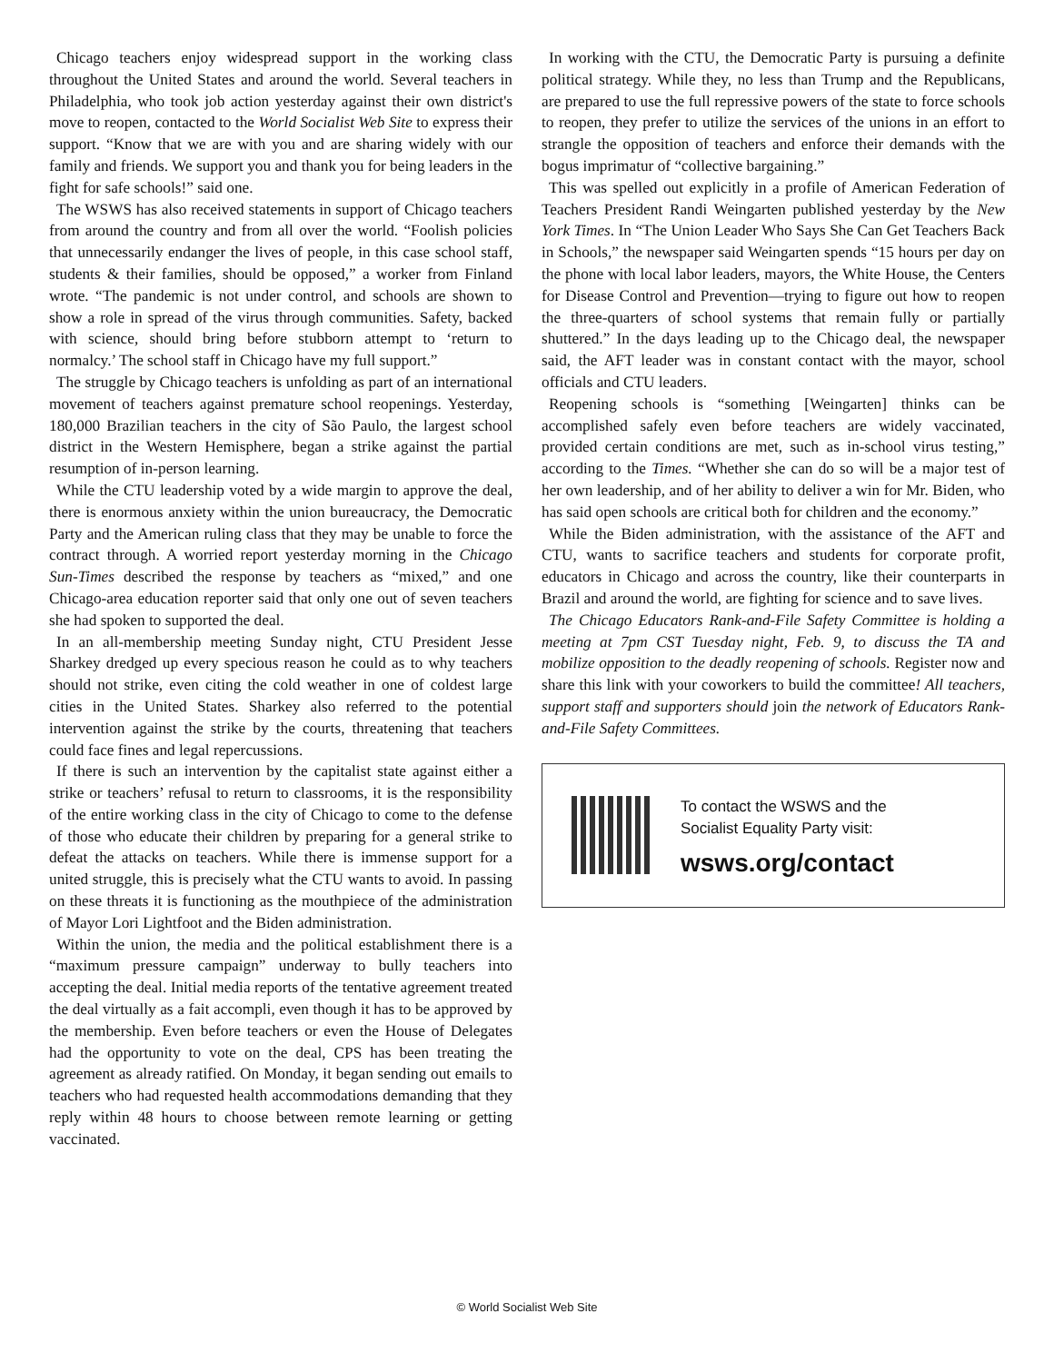Chicago teachers enjoy widespread support in the working class throughout the United States and around the world. Several teachers in Philadelphia, who took job action yesterday against their own district's move to reopen, contacted to the World Socialist Web Site to express their support. “Know that we are with you and are sharing widely with our family and friends. We support you and thank you for being leaders in the fight for safe schools!” said one.
The WSWS has also received statements in support of Chicago teachers from around the country and from all over the world. “Foolish policies that unnecessarily endanger the lives of people, in this case school staff, students & their families, should be opposed,” a worker from Finland wrote. “The pandemic is not under control, and schools are shown to show a role in spread of the virus through communities. Safety, backed with science, should bring before stubborn attempt to ‘return to normalcy.’ The school staff in Chicago have my full support.”
The struggle by Chicago teachers is unfolding as part of an international movement of teachers against premature school reopenings. Yesterday, 180,000 Brazilian teachers in the city of São Paulo, the largest school district in the Western Hemisphere, began a strike against the partial resumption of in-person learning.
While the CTU leadership voted by a wide margin to approve the deal, there is enormous anxiety within the union bureaucracy, the Democratic Party and the American ruling class that they may be unable to force the contract through. A worried report yesterday morning in the Chicago Sun-Times described the response by teachers as “mixed,” and one Chicago-area education reporter said that only one out of seven teachers she had spoken to supported the deal.
In an all-membership meeting Sunday night, CTU President Jesse Sharkey dredged up every specious reason he could as to why teachers should not strike, even citing the cold weather in one of coldest large cities in the United States. Sharkey also referred to the potential intervention against the strike by the courts, threatening that teachers could face fines and legal repercussions.
If there is such an intervention by the capitalist state against either a strike or teachers’ refusal to return to classrooms, it is the responsibility of the entire working class in the city of Chicago to come to the defense of those who educate their children by preparing for a general strike to defeat the attacks on teachers. While there is immense support for a united struggle, this is precisely what the CTU wants to avoid. In passing on these threats it is functioning as the mouthpiece of the administration of Mayor Lori Lightfoot and the Biden administration.
Within the union, the media and the political establishment there is a “maximum pressure campaign” underway to bully teachers into accepting the deal. Initial media reports of the tentative agreement treated the deal virtually as a fait accompli, even though it has to be approved by the membership. Even before teachers or even the House of Delegates had the opportunity to vote on the deal, CPS has been treating the agreement as already ratified. On Monday, it began sending out emails to teachers who had requested health accommodations demanding that they reply within 48 hours to choose between remote learning or getting vaccinated.
In working with the CTU, the Democratic Party is pursuing a definite political strategy. While they, no less than Trump and the Republicans, are prepared to use the full repressive powers of the state to force schools to reopen, they prefer to utilize the services of the unions in an effort to strangle the opposition of teachers and enforce their demands with the bogus imprimatur of “collective bargaining.”
This was spelled out explicitly in a profile of American Federation of Teachers President Randi Weingarten published yesterday by the New York Times. In “The Union Leader Who Says She Can Get Teachers Back in Schools,” the newspaper said Weingarten spends “15 hours per day on the phone with local labor leaders, mayors, the White House, the Centers for Disease Control and Prevention—trying to figure out how to reopen the three-quarters of school systems that remain fully or partially shuttered.” In the days leading up to the Chicago deal, the newspaper said, the AFT leader was in constant contact with the mayor, school officials and CTU leaders.
Reopening schools is “something [Weingarten] thinks can be accomplished safely even before teachers are widely vaccinated, provided certain conditions are met, such as in-school virus testing,” according to the Times. “Whether she can do so will be a major test of her own leadership, and of her ability to deliver a win for Mr. Biden, who has said open schools are critical both for children and the economy.”
While the Biden administration, with the assistance of the AFT and CTU, wants to sacrifice teachers and students for corporate profit, educators in Chicago and across the country, like their counterparts in Brazil and around the world, are fighting for science and to save lives.
The Chicago Educators Rank-and-File Safety Committee is holding a meeting at 7pm CST Tuesday night, Feb. 9, to discuss the TA and mobilize opposition to the deadly reopening of schools. Register now and share this link with your coworkers to build the committee! All teachers, support staff and supporters should join the network of Educators Rank-and-File Safety Committees.
To contact the WSWS and the
Socialist Equality Party visit:
wsws.org/contact
© World Socialist Web Site